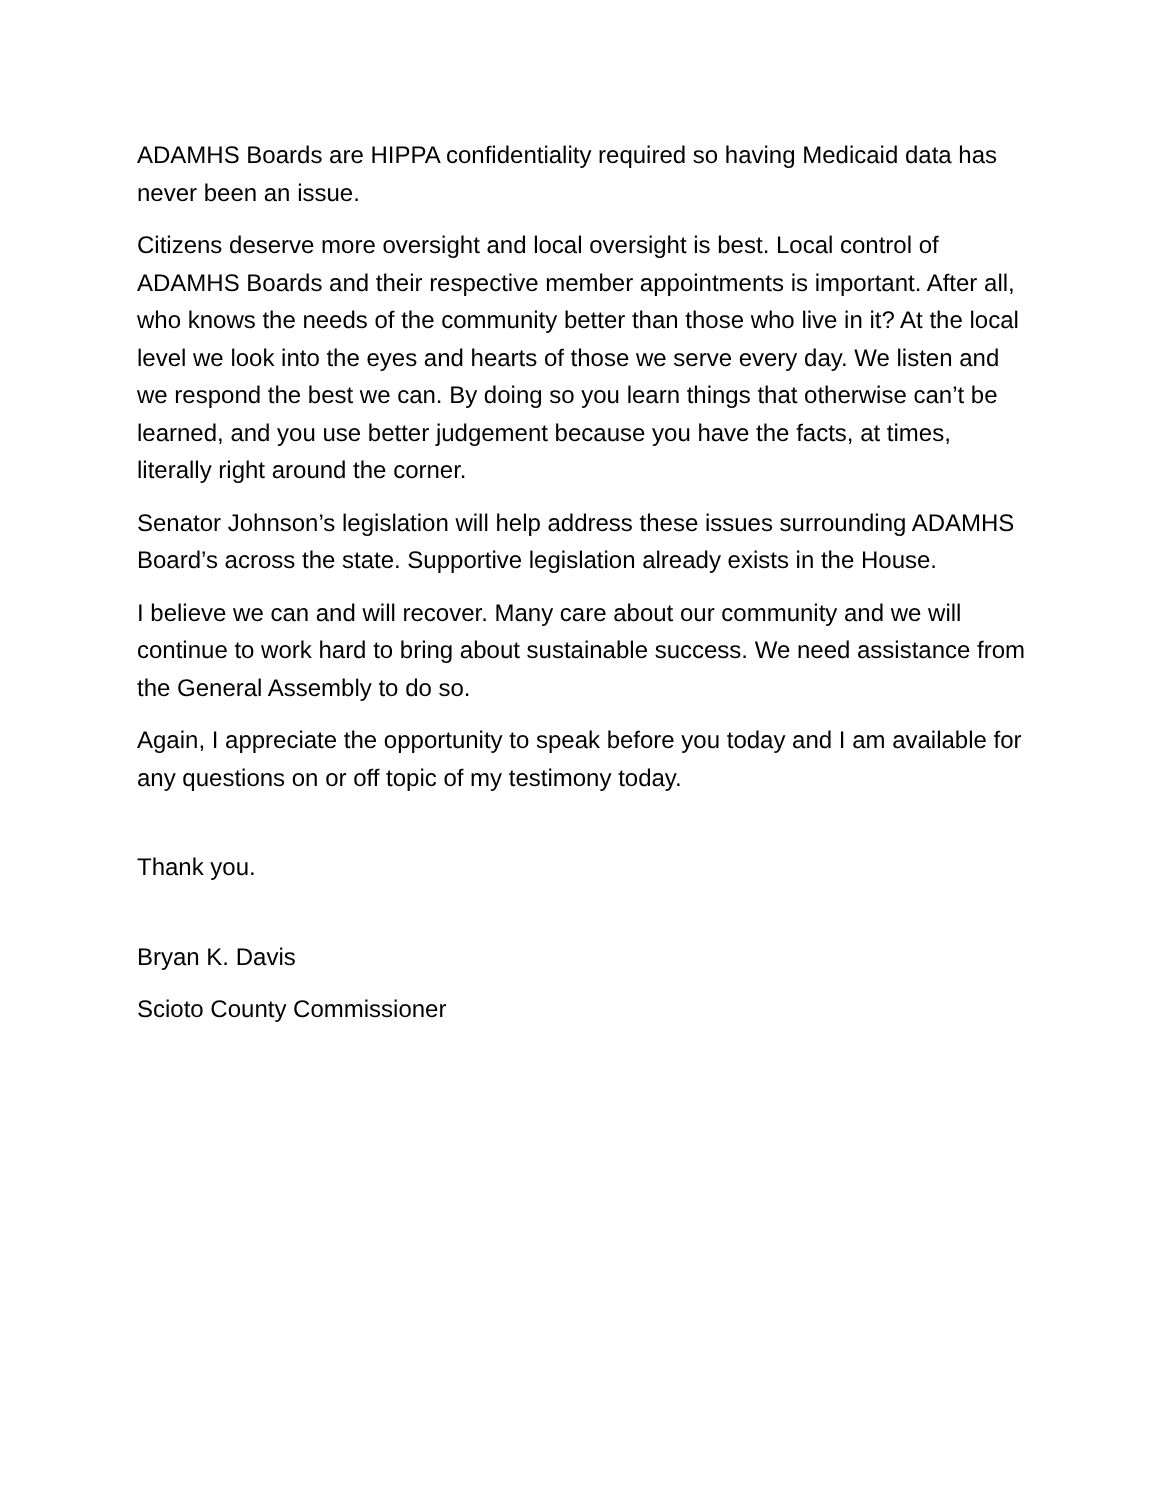ADAMHS Boards are HIPPA confidentiality required so having Medicaid data has never been an issue.
Citizens deserve more oversight and local oversight is best. Local control of ADAMHS Boards and their respective member appointments is important. After all, who knows the needs of the community better than those who live in it? At the local level we look into the eyes and hearts of those we serve every day. We listen and we respond the best we can. By doing so you learn things that otherwise can’t be learned, and you use better judgement because you have the facts, at times, literally right around the corner.
Senator Johnson’s legislation will help address these issues surrounding ADAMHS Board’s across the state. Supportive legislation already exists in the House.
I believe we can and will recover. Many care about our community and we will continue to work hard to bring about sustainable success. We need assistance from the General Assembly to do so.
Again, I appreciate the opportunity to speak before you today and I am available for any questions on or off topic of my testimony today.
Thank you.
Bryan K. Davis
Scioto County Commissioner